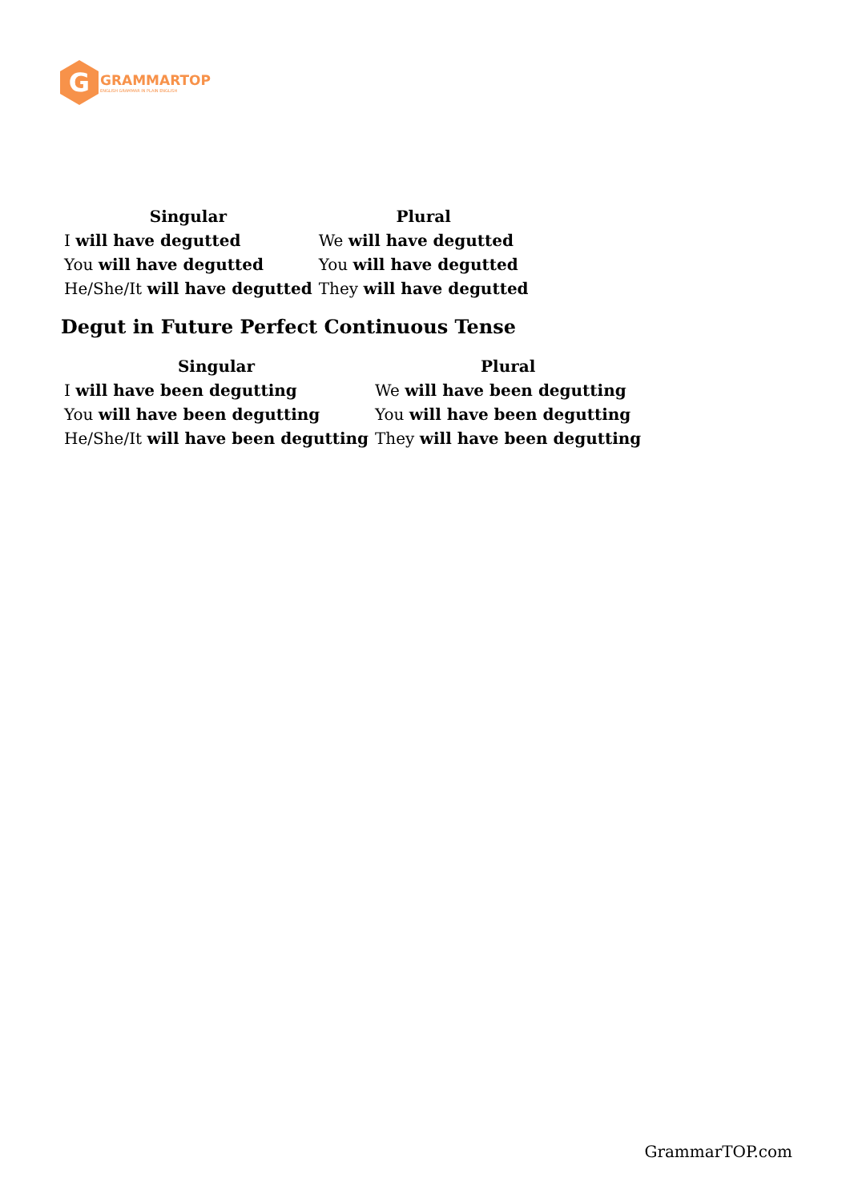G
GRAMMARTOP
ENGLISH GRAMMAR IN PLAIN ENGLISH
| Singular | Plural |
| --- | --- |
| I will have degutted | We will have degutted |
| You will have degutted | You will have degutted |
| He/She/It will have degutted | They will have degutted |
Degut in Future Perfect Continuous Tense
| Singular | Plural |
| --- | --- |
| I will have been degutting | We will have been degutting |
| You will have been degutting | You will have been degutting |
| He/She/It will have been degutting | They will have been degutting |
GrammarTOP.com